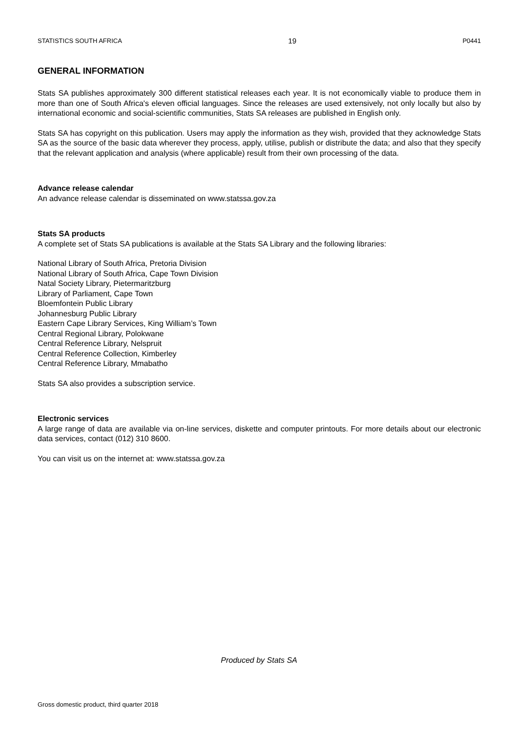STATISTICS SOUTH AFRICA 19 P0441
GENERAL INFORMATION
Stats SA publishes approximately 300 different statistical releases each year. It is not economically viable to produce them in more than one of South Africa's eleven official languages. Since the releases are used extensively, not only locally but also by international economic and social-scientific communities, Stats SA releases are published in English only.
Stats SA has copyright on this publication. Users may apply the information as they wish, provided that they acknowledge Stats SA as the source of the basic data wherever they process, apply, utilise, publish or distribute the data; and also that they specify that the relevant application and analysis (where applicable) result from their own processing of the data.
Advance release calendar
An advance release calendar is disseminated on www.statssa.gov.za
Stats SA products
A complete set of Stats SA publications is available at the Stats SA Library and the following libraries:
National Library of South Africa, Pretoria Division
National Library of South Africa, Cape Town Division
Natal Society Library, Pietermaritzburg
Library of Parliament, Cape Town
Bloemfontein Public Library
Johannesburg Public Library
Eastern Cape Library Services, King William’s Town
Central Regional Library, Polokwane
Central Reference Library, Nelspruit
Central Reference Collection, Kimberley
Central Reference Library, Mmabatho
Stats SA also provides a subscription service.
Electronic services
A large range of data are available via on-line services, diskette and computer printouts. For more details about our electronic data services, contact (012) 310 8600.
You can visit us on the internet at: www.statssa.gov.za
Produced by Stats SA
Gross domestic product, third quarter 2018